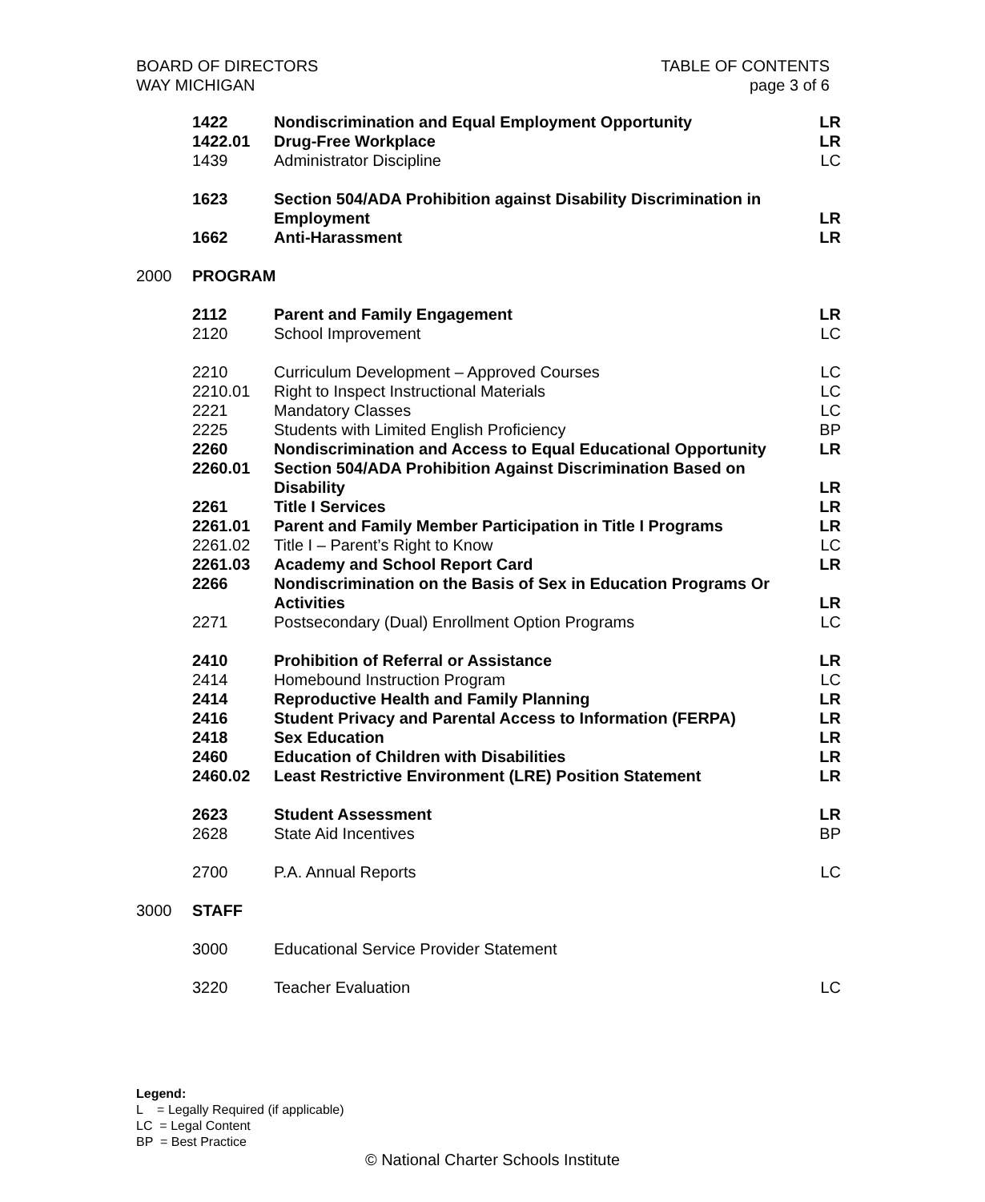BOARD OF DIRECTORS
WAY MICHIGAN
TABLE OF CONTENTS
page 3 of 6
| | 1422 | Nondiscrimination and Equal Employment Opportunity | LR |
| | 1422.01 | Drug-Free Workplace | LR |
| | 1439 | Administrator Discipline | LC |
| | 1623 | Section 504/ADA Prohibition against Disability Discrimination in Employment | LR |
| | 1662 | Anti-Harassment | LR |
| 2000 | PROGRAM | | |
| | 2112 | Parent and Family Engagement | LR |
| | 2120 | School Improvement | LC |
| | 2210 | Curriculum Development – Approved Courses | LC |
| | 2210.01 | Right to Inspect Instructional Materials | LC |
| | 2221 | Mandatory Classes | LC |
| | 2225 | Students with Limited English Proficiency | BP |
| | 2260 | Nondiscrimination and Access to Equal Educational Opportunity | LR |
| | 2260.01 | Section 504/ADA Prohibition Against Discrimination Based on Disability | LR |
| | 2261 | Title I Services | LR |
| | 2261.01 | Parent and Family Member Participation in Title I Programs | LR |
| | 2261.02 | Title I – Parent’s Right to Know | LC |
| | 2261.03 | Academy and School Report Card | LR |
| | 2266 | Nondiscrimination on the Basis of Sex in Education Programs Or Activities | LR |
| | 2271 | Postsecondary (Dual) Enrollment Option Programs | LC |
| | 2410 | Prohibition of Referral or Assistance | LR |
| | 2414 | Homebound Instruction Program | LC |
| | 2414 | Reproductive Health and Family Planning | LR |
| | 2416 | Student Privacy and Parental Access to Information (FERPA) | LR |
| | 2418 | Sex Education | LR |
| | 2460 | Education of Children with Disabilities | LR |
| | 2460.02 | Least Restrictive Environment (LRE) Position Statement | LR |
| | 2623 | Student Assessment | LR |
| | 2628 | State Aid Incentives | BP |
| | 2700 | P.A. Annual Reports | LC |
| 3000 | STAFF | | |
| | 3000 | Educational Service Provider Statement | |
| | 3220 | Teacher Evaluation | LC |
Legend:
L = Legally Required (if applicable)
LC = Legal Content
BP = Best Practice
© National Charter Schools Institute